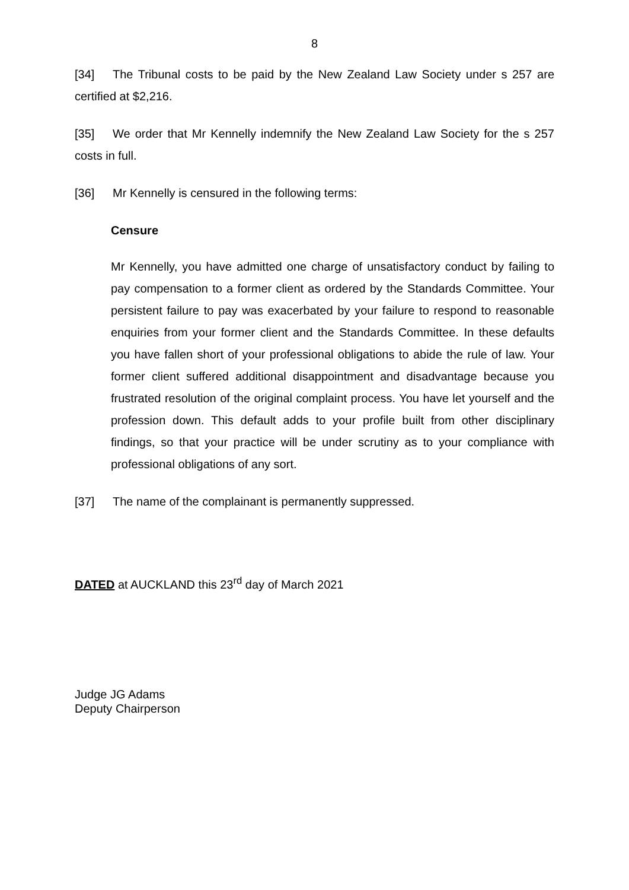8
[34] The Tribunal costs to be paid by the New Zealand Law Society under s 257 are certified at $2,216.
[35] We order that Mr Kennelly indemnify the New Zealand Law Society for the s 257 costs in full.
[36] Mr Kennelly is censured in the following terms:
Censure
Mr Kennelly, you have admitted one charge of unsatisfactory conduct by failing to pay compensation to a former client as ordered by the Standards Committee. Your persistent failure to pay was exacerbated by your failure to respond to reasonable enquiries from your former client and the Standards Committee. In these defaults you have fallen short of your professional obligations to abide the rule of law. Your former client suffered additional disappointment and disadvantage because you frustrated resolution of the original complaint process. You have let yourself and the profession down. This default adds to your profile built from other disciplinary findings, so that your practice will be under scrutiny as to your compliance with professional obligations of any sort.
[37] The name of the complainant is permanently suppressed.
DATED at AUCKLAND this 23<sup>rd</sup> day of March 2021
Judge JG Adams
Deputy Chairperson